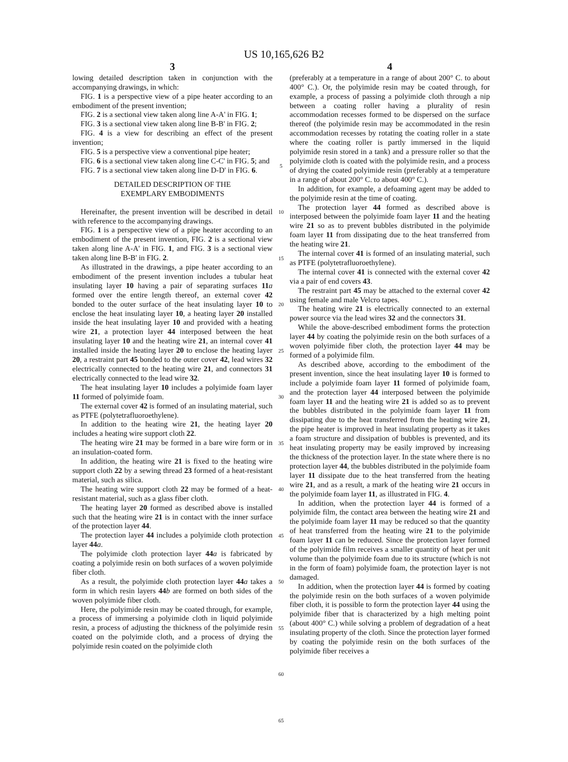US 10,165,626 B2
3
lowing detailed description taken in conjunction with the accompanying drawings, in which:
FIG. 1 is a perspective view of a pipe heater according to an embodiment of the present invention;
FIG. 2 is a sectional view taken along line A-A' in FIG. 1;
FIG. 3 is a sectional view taken along line B-B' in FIG. 2;
FIG. 4 is a view for describing an effect of the present invention;
FIG. 5 is a perspective view a conventional pipe heater;
FIG. 6 is a sectional view taken along line C-C' in FIG. 5; and
FIG. 7 is a sectional view taken along line D-D' in FIG. 6.
DETAILED DESCRIPTION OF THE
EXEMPLARY EMBODIMENTS
Hereinafter, the present invention will be described in detail with reference to the accompanying drawings.
FIG. 1 is a perspective view of a pipe heater according to an embodiment of the present invention, FIG. 2 is a sectional view taken along line A-A' in FIG. 1, and FIG. 3 is a sectional view taken along line B-B' in FIG. 2.
As illustrated in the drawings, a pipe heater according to an embodiment of the present invention includes a tubular heat insulating layer 10 having a pair of separating surfaces 11 a formed over the entire length thereof, an external cover 42 bonded to the outer surface of the heat insulating layer 10 to enclose the heat insulating layer 10, a heating layer 20 installed inside the heat insulating layer 10 and provided with a heating wire 21, a protection layer 44 interposed between the heat insulating layer 10 and the heating wire 21, an internal cover 41 installed inside the heating layer 20 to enclose the heating layer 20, a restraint part 45 bonded to the outer cover 42, lead wires 32 electrically connected to the heating wire 21, and connectors 31 electrically connected to the lead wire 32.
The heat insulating layer 10 includes a polyimide foam layer 11 formed of polyimide foam.
The external cover 42 is formed of an insulating material, such as PTFE (polytetrafluoroethylene).
In addition to the heating wire 21, the heating layer 20 includes a heating wire support cloth 22.
The heating wire 21 may be formed in a bare wire form or in an insulation-coated form.
In addition, the heating wire 21 is fixed to the heating wire support cloth 22 by a sewing thread 23 formed of a heat-resistant material, such as silica.
The heating wire support cloth 22 may be formed of a heat-resistant material, such as a glass fiber cloth.
The heating layer 20 formed as described above is installed such that the heating wire 21 is in contact with the inner surface of the protection layer 44.
The protection layer 44 includes a polyimide cloth protection layer 44 a.
The polyimide cloth protection layer 44 a is fabricated by coating a polyimide resin on both surfaces of a woven polyimide fiber cloth.
As a result, the polyimide cloth protection layer 44 a takes a form in which resin layers 44 b are formed on both sides of the woven polyimide fiber cloth.
Here, the polyimide resin may be coated through, for example, a process of immersing a polyimide cloth in liquid polyimide resin, a process of adjusting the thickness of the polyimide resin coated on the polyimide cloth, and a process of drying the polyimide resin coated on the polyimide cloth
5
10
15
20
25
30
35
40
45
50
55
60
65
4
(preferably at a temperature in a range of about 200° C. to about 400° C.). Or, the polyimide resin may be coated through, for example, a process of passing a polyimide cloth through a nip between a coating roller having a plurality of resin accommodation recesses formed to be dispersed on the surface thereof (the polyimide resin may be accommodated in the resin accommodation recesses by rotating the coating roller in a state where the coating roller is partly immersed in the liquid polyimide resin stored in a tank) and a pressure roller so that the polyimide cloth is coated with the polyimide resin, and a process of drying the coated polyimide resin (preferably at a temperature in a range of about 200° C. to about 400° C.).
In addition, for example, a defoaming agent may be added to the polyimide resin at the time of coating.
The protection layer 44 formed as described above is interposed between the polyimide foam layer 11 and the heating wire 21 so as to prevent bubbles distributed in the polyimide foam layer 11 from dissipating due to the heat transferred from the heating wire 21.
The internal cover 41 is formed of an insulating material, such as PTFE (polytetrafluoroethylene).
The internal cover 41 is connected with the external cover 42 via a pair of end covers 43.
The restraint part 45 may be attached to the external cover 42 using female and male Velcro tapes.
The heating wire 21 is electrically connected to an external power source via the lead wires 32 and the connectors 31.
While the above-described embodiment forms the protection layer 44 by coating the polyimide resin on the both surfaces of a woven polyimide fiber cloth, the protection layer 44 may be formed of a polyimide film.
As described above, according to the embodiment of the present invention, since the heat insulating layer 10 is formed to include a polyimide foam layer 11 formed of polyimide foam, and the protection layer 44 interposed between the polyimide foam layer 11 and the heating wire 21 is added so as to prevent the bubbles distributed in the polyimide foam layer 11 from dissipating due to the heat transferred from the heating wire 21, the pipe heater is improved in heat insulating property as it takes a foam structure and dissipation of bubbles is prevented, and its heat insulating property may be easily improved by increasing the thickness of the protection layer. In the state where there is no protection layer 44, the bubbles distributed in the polyimide foam layer 11 dissipate due to the heat transferred from the heating wire 21, and as a result, a mark of the heating wire 21 occurs in the polyimide foam layer 11, as illustrated in FIG. 4.
In addition, when the protection layer 44 is formed of a polyimide film, the contact area between the heating wire 21 and the polyimide foam layer 11 may be reduced so that the quantity of heat transferred from the heating wire 21 to the polyimide foam layer 11 can be reduced. Since the protection layer formed of the polyimide film receives a smaller quantity of heat per unit volume than the polyimide foam due to its structure (which is not in the form of foam) polyimide foam, the protection layer is not damaged.
In addition, when the protection layer 44 is formed by coating the polyimide resin on the both surfaces of a woven polyimide fiber cloth, it is possible to form the protection layer 44 using the polyimide fiber that is characterized by a high melting point (about 400° C.) while solving a problem of degradation of a heat insulating property of the cloth. Since the protection layer formed by coating the polyimide resin on the both surfaces of the polyimide fiber receives a